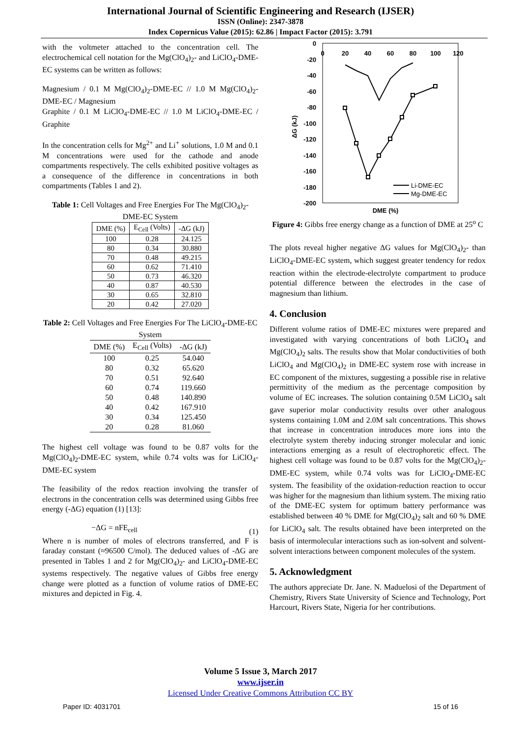International Journal of Scientific Engineering and Research (IJSER)
ISSN (Online): 2347-3878
Index Copernicus Value (2015): 62.86 | Impact Factor (2015): 3.791
with the voltmeter attached to the concentration cell. The electrochemical cell notation for the Mg(ClO<sub>4</sub>)<sub>2</sub>- and LiClO<sub>4</sub>-DME-EC systems can be written as follows:
Magnesium / 0.1 M Mg(ClO<sub>4</sub>)<sub>2</sub>-DME-EC // 1.0 M Mg(ClO<sub>4</sub>)<sub>2</sub>-DME-EC / Magnesium
Graphite / 0.1 M LiClO<sub>4</sub>-DME-EC // 1.0 M LiClO<sub>4</sub>-DME-EC / Graphite
In the concentration cells for Mg<sup>2+</sup> and Li<sup>+</sup> solutions, 1.0 M and 0.1 M concentrations were used for the cathode and anode compartments respectively. The cells exhibited positive voltages as a consequence of the difference in concentrations in both compartments (Tables 1 and 2).
Table 1: Cell Voltages and Free Energies For The Mg(ClO<sub>4</sub>)<sub>2</sub>-DME-EC System
| DME (%) | E<sub>Cell</sub> (Volts) | -ΔG (kJ) |
| --- | --- | --- |
| 100 | 0.28 | 24.125 |
| 80 | 0.34 | 30.880 |
| 70 | 0.48 | 49.215 |
| 60 | 0.62 | 71.410 |
| 50 | 0.73 | 46.320 |
| 40 | 0.87 | 40.530 |
| 30 | 0.65 | 32.810 |
| 20 | 0.42 | 27.020 |
Table 2: Cell Voltages and Free Energies For The LiClO<sub>4</sub>-DME-EC System
| DME (%) | E<sub>Cell</sub> (Volts) | -ΔG (kJ) |
| --- | --- | --- |
| 100 | 0.25 | 54.040 |
| 80 | 0.32 | 65.620 |
| 70 | 0.51 | 92.640 |
| 60 | 0.74 | 119.660 |
| 50 | 0.48 | 140.890 |
| 40 | 0.42 | 167.910 |
| 30 | 0.34 | 125.450 |
| 20 | 0.28 | 81.060 |
The highest cell voltage was found to be 0.87 volts for the Mg(ClO<sub>4</sub>)<sub>2</sub>-DME-EC system, while 0.74 volts was for LiClO<sub>4</sub>-DME-EC system
The feasibility of the redox reaction involving the transfer of electrons in the concentration cells was determined using Gibbs free energy (-ΔG) equation (1) [13]:
−ΔG = nFE<sub>cell</sub> (1)
Where n is number of moles of electrons transferred, and F is faraday constant (≈96500 C/mol). The deduced values of -ΔG are presented in Tables 1 and 2 for Mg(ClO<sub>4</sub>)<sub>2</sub>- and LiClO<sub>4</sub>-DME-EC systems respectively. The negative values of Gibbs free energy change were plotted as a function of volume ratios of DME-EC mixtures and depicted in Fig. 4.
0
-20
-40
-60
-80
-100
-120
-140
-160
-180
-200
0
20
40
60
80
100
120
ΔG (kJ)
DME (%)
Li-DME-EC
Mg-DME-EC
Figure 4: Gibbs free energy change as a function of DME at 25<sup>o</sup> C
The plots reveal higher negative ΔG values for Mg(ClO<sub>4</sub>)<sub>2</sub>- than LiClO<sub>4</sub>-DME-EC system, which suggest greater tendency for redox reaction within the electrode-electrolyte compartment to produce potential difference between the electrodes in the case of magnesium than lithium.
4. Conclusion
Different volume ratios of DME-EC mixtures were prepared and investigated with varying concentrations of both LiClO<sub>4</sub> and Mg(ClO<sub>4</sub>)<sub>2</sub> salts. The results show that Molar conductivities of both LiClO<sub>4</sub> and Mg(ClO<sub>4</sub>)<sub>2</sub> in DME-EC system rose with increase in EC component of the mixtures, suggesting a possible rise in relative permittivity of the medium as the percentage composition by volume of EC increases. The solution containing 0.5M LiClO<sub>4</sub> salt gave superior molar conductivity results over other analogous systems containing 1.0M and 2.0M salt concentrations. This shows that increase in concentration introduces more ions into the electrolyte system thereby inducing stronger molecular and ionic interactions emerging as a result of electrophoretic effect. The highest cell voltage was found to be 0.87 volts for the Mg(ClO<sub>4</sub>)<sub>2</sub>-DME-EC system, while 0.74 volts was for LiClO<sub>4</sub>-DME-EC system. The feasibility of the oxidation-reduction reaction to occur was higher for the magnesium than lithium system. The mixing ratio of the DME-EC system for optimum battery performance was established between 40 % DME for Mg(ClO<sub>4</sub>)<sub>2</sub> salt and 60 % DME for LiClO<sub>4</sub> salt. The results obtained have been interpreted on the basis of intermolecular interactions such as ion-solvent and solvent-solvent interactions between component molecules of the system.
5. Acknowledgment
The authors appreciate Dr. Jane. N. Maduelosi of the Department of Chemistry, Rivers State University of Science and Technology, Port Harcourt, Rivers State, Nigeria for her contributions.
Volume 5 Issue 3, March 2017
www.ijser.in
Licensed Under Creative Commons Attribution CC BY
Paper ID: 4031701 15 of 16